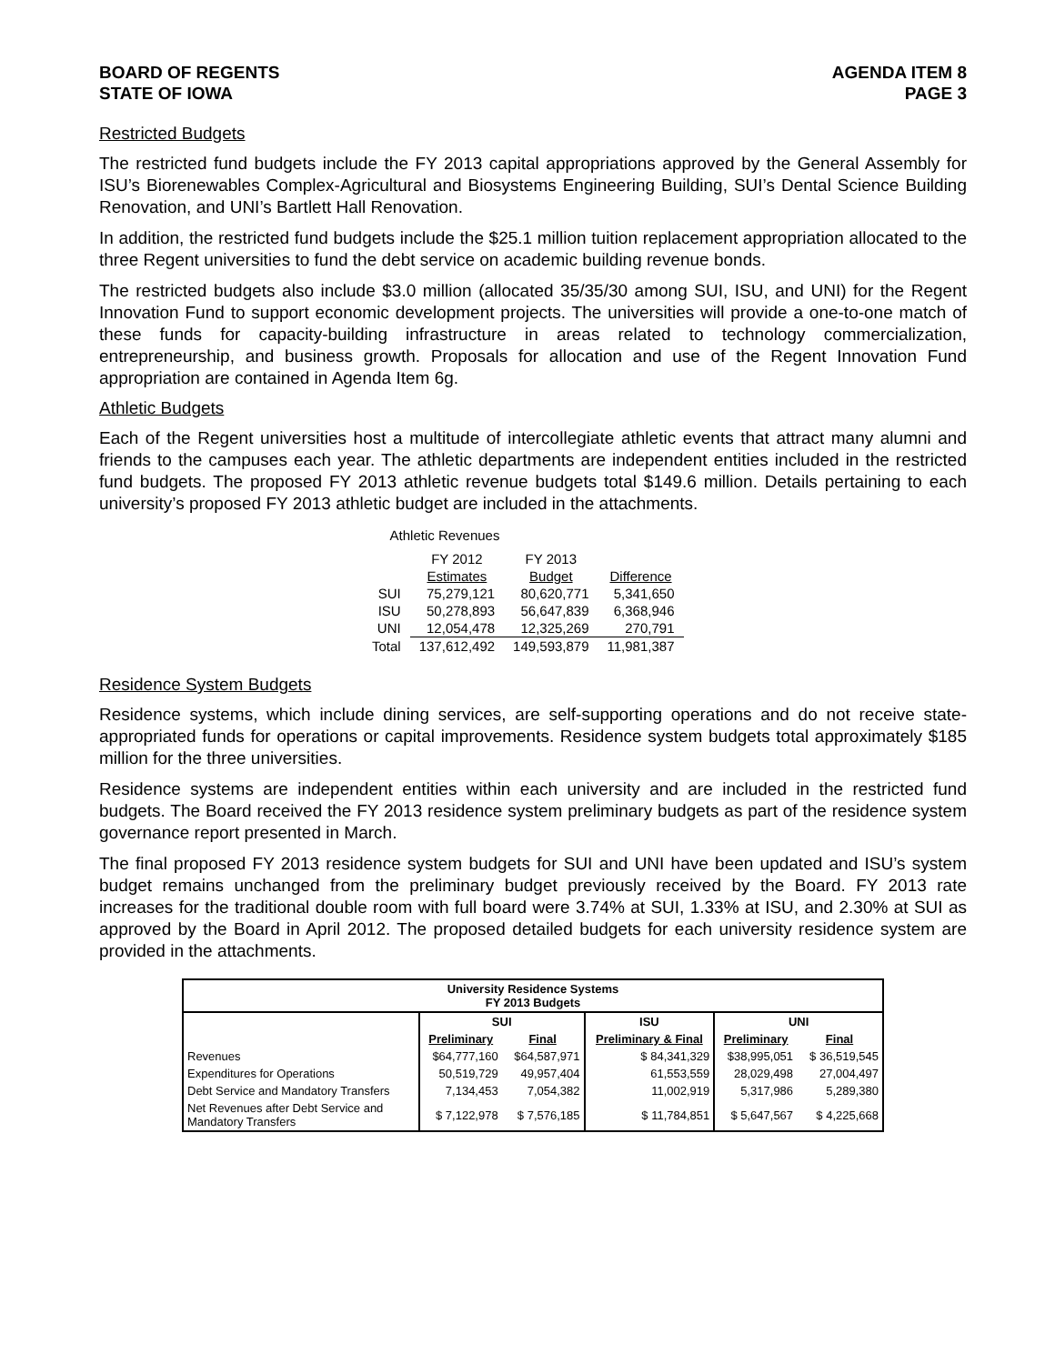BOARD OF REGENTS
STATE OF IOWA
AGENDA ITEM 8
PAGE 3
Restricted Budgets
The restricted fund budgets include the FY 2013 capital appropriations approved by the General Assembly for ISU’s Biorenewables Complex-Agricultural and Biosystems Engineering Building, SUI’s Dental Science Building Renovation, and UNI’s Bartlett Hall Renovation.
In addition, the restricted fund budgets include the $25.1 million tuition replacement appropriation allocated to the three Regent universities to fund the debt service on academic building revenue bonds.
The restricted budgets also include $3.0 million (allocated 35/35/30 among SUI, ISU, and UNI) for the Regent Innovation Fund to support economic development projects. The universities will provide a one-to-one match of these funds for capacity-building infrastructure in areas related to technology commercialization, entrepreneurship, and business growth. Proposals for allocation and use of the Regent Innovation Fund appropriation are contained in Agenda Item 6g.
Athletic Budgets
Each of the Regent universities host a multitude of intercollegiate athletic events that attract many alumni and friends to the campuses each year. The athletic departments are independent entities included in the restricted fund budgets. The proposed FY 2013 athletic revenue budgets total $149.6 million. Details pertaining to each university’s proposed FY 2013 athletic budget are included in the attachments.
Athletic Revenues
| | FY 2012 | FY 2013 | |
| | Estimates | Budget | Difference |
| SUI | 75,279,121 | 80,620,771 | 5,341,650 |
| ISU | 50,278,893 | 56,647,839 | 6,368,946 |
| UNI | 12,054,478 | 12,325,269 | 270,791 |
| Total | 137,612,492 | 149,593,879 | 11,981,387 |
Residence System Budgets
Residence systems, which include dining services, are self-supporting operations and do not receive state-appropriated funds for operations or capital improvements. Residence system budgets total approximately $185 million for the three universities.
Residence systems are independent entities within each university and are included in the restricted fund budgets. The Board received the FY 2013 residence system preliminary budgets as part of the residence system governance report presented in March.
The final proposed FY 2013 residence system budgets for SUI and UNI have been updated and ISU’s system budget remains unchanged from the preliminary budget previously received by the Board. FY 2013 rate increases for the traditional double room with full board were 3.74% at SUI, 1.33% at ISU, and 2.30% at SUI as approved by the Board in April 2012. The proposed detailed budgets for each university residence system are provided in the attachments.
| University Residence Systems FY 2013 Budgets | | | | | |
| --- | --- | --- | --- | --- | --- |
| | SUI | | ISU | UNI | |
| | Preliminary | Final | Preliminary & Final | Preliminary | Final |
| Revenues | $64,777,160 | $64,587,971 | $ 84,341,329 | $38,995,051 | $ 36,519,545 |
| Expenditures for Operations | 50,519,729 | 49,957,404 | 61,553,559 | 28,029,498 | 27,004,497 |
| Debt Service and Mandatory Transfers | 7,134,453 | 7,054,382 | 11,002,919 | 5,317,986 | 5,289,380 |
| Net Revenues after Debt Service and Mandatory Transfers | $ 7,122,978 | $ 7,576,185 | $ 11,784,851 | $ 5,647,567 | $ 4,225,668 |